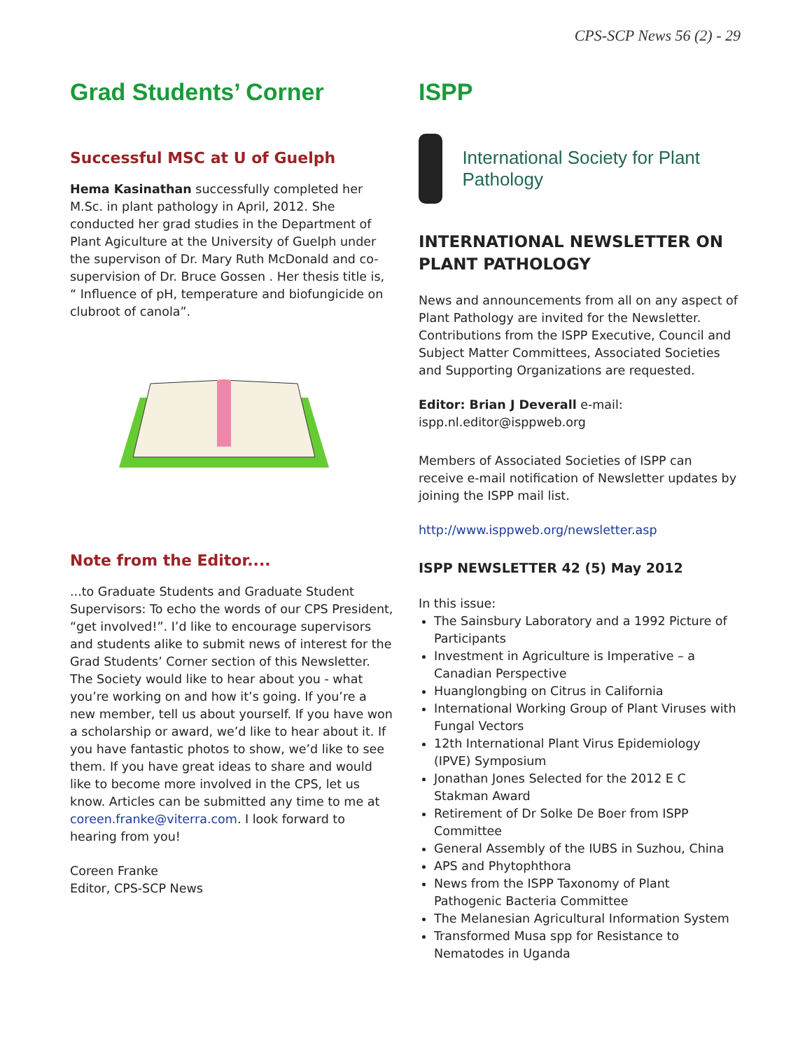CPS-SCP News 56 (2) - 29
Grad Students’ Corner
Successful MSC at U of Guelph
Hema Kasinathan successfully completed her M.Sc. in plant pathology in April, 2012. She conducted her grad studies in the Department of Plant Agiculture at the University of Guelph under the supervison of Dr. Mary Ruth McDonald and co-supervision of Dr. Bruce Gossen . Her thesis title is, “ Influence of pH, temperature and biofungicide on clubroot of canola”.
Note from the Editor....
...to Graduate Students and Graduate Student Supervisors: To echo the words of our CPS President, “get involved!”. I’d like to encourage supervisors and students alike to submit news of interest for the Grad Students’ Corner section of this Newsletter. The Society would like to hear about you - what you’re working on and how it’s going. If you’re a new member, tell us about yourself. If you have won a scholarship or award, we’d like to hear about it. If you have fantastic photos to show, we’d like to see them. If you have great ideas to share and would like to become more involved in the CPS, let us know. Articles can be submitted any time to me at coreen.franke@viterra.com. I look forward to hearing from you!
Coreen Franke
Editor, CPS-SCP News
ISPP
International Society for Plant Pathology
INTERNATIONAL NEWSLETTER ON PLANT PATHOLOGY
News and announcements from all on any aspect of Plant Pathology are invited for the Newsletter. Contributions from the ISPP Executive, Council and Subject Matter Committees, Associated Societies and Supporting Organizations are requested.
Editor: Brian J Deverall e-mail:
ispp.nl.editor@isppweb.org
Members of Associated Societies of ISPP can receive e-mail notification of Newsletter updates by joining the ISPP mail list.
http://www.isppweb.org/newsletter.asp
ISPP NEWSLETTER 42 (5) May 2012
In this issue:
The Sainsbury Laboratory and a 1992 Picture of Participants
Investment in Agriculture is Imperative – a Canadian Perspective
Huanglongbing on Citrus in California
International Working Group of Plant Viruses with Fungal Vectors
12th International Plant Virus Epidemiology (IPVE) Symposium
Jonathan Jones Selected for the 2012 E C Stakman Award
Retirement of Dr Solke De Boer from ISPP Committee
General Assembly of the IUBS in Suzhou, China
APS and Phytophthora
News from the ISPP Taxonomy of Plant Pathogenic Bacteria Committee
The Melanesian Agricultural Information System
Transformed Musa spp for Resistance to Nematodes in Uganda